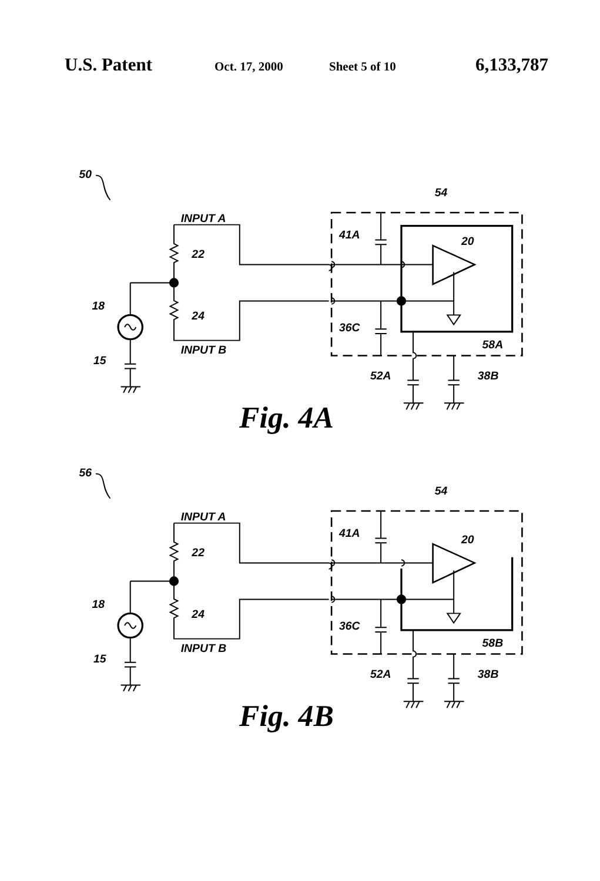U.S. Patent Oct. 17, 2000 Sheet 5 of 10 6,133,787
50
INPUT A
22
24
INPUT B
18
15
41A
20
54
36C
58A
52A
38B
Fig. 4A
56
INPUT A
22
24
INPUT B
18
15
41A
20
54
36C
58B
52A
38B
Fig. 4B